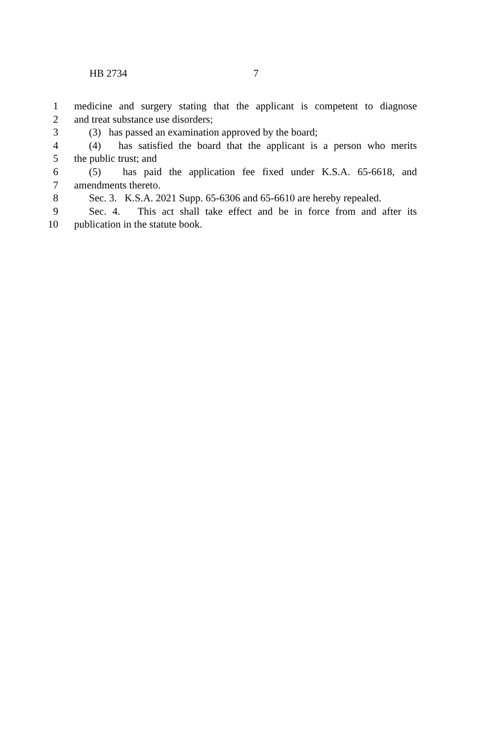HB 2734 7
1 medicine and surgery stating that the applicant is competent to diagnose
2 and treat substance use disorders;
3 (3) has passed an examination approved by the board;
4 (4) has satisfied the board that the applicant is a person who merits
5 the public trust; and
6 (5) has paid the application fee fixed under K.S.A. 65-6618, and
7 amendments thereto.
8 Sec. 3. K.S.A. 2021 Supp. 65-6306 and 65-6610 are hereby repealed.
9 Sec. 4. This act shall take effect and be in force from and after its
10 publication in the statute book.